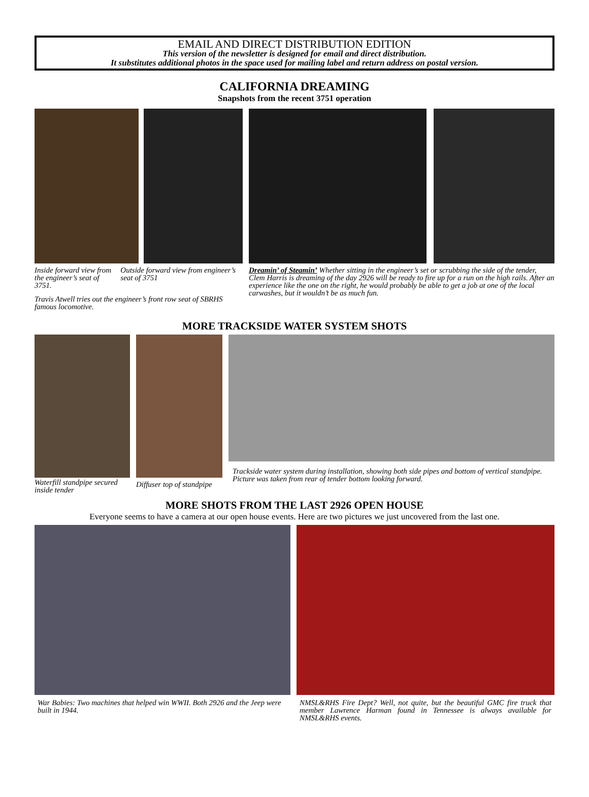EMAIL AND DIRECT DISTRIBUTION EDITION
This version of the newsletter is designed for email and direct distribution.
It substitutes additional photos in the space used for mailing label and return address on postal version.
CALIFORNIA DREAMING
Snapshots from the recent 3751 operation
Inside forward view from the engineer’s seat of 3751.
Outside forward view from engineer’s seat of 3751
Travis Atwell tries out the engineer’s front row seat of SBRHS famous locomotive.
Dreamin’ of Steamin’ Whether sitting in the engineer’s set or scrubbing the side of the tender, Clem Harris is dreaming of the day 2926 will be ready to fire up for a run on the high rails. After an experience like the one on the right, he would probably be able to get a job at one of the local carwashes, but it wouldn’t be as much fun.
MORE TRACKSIDE WATER SYSTEM SHOTS
Waterfill standpipe secured inside tender
Diffuser top of standpipe
Trackside water system during installation, showing both side pipes and bottom of vertical standpipe. Picture was taken from rear of tender bottom looking forward.
MORE SHOTS FROM THE LAST 2926 OPEN HOUSE
Everyone seems to have a camera at our open house events. Here are two pictures we just uncovered from the last one.
War Babies: Two machines that helped win WWII. Both 2926 and the Jeep were built in 1944.
NMSL&RHS Fire Dept? Well, not quite, but the beautiful GMC fire truck that member Lawrence Harman found in Tennessee is always available for NMSL&RHS events.